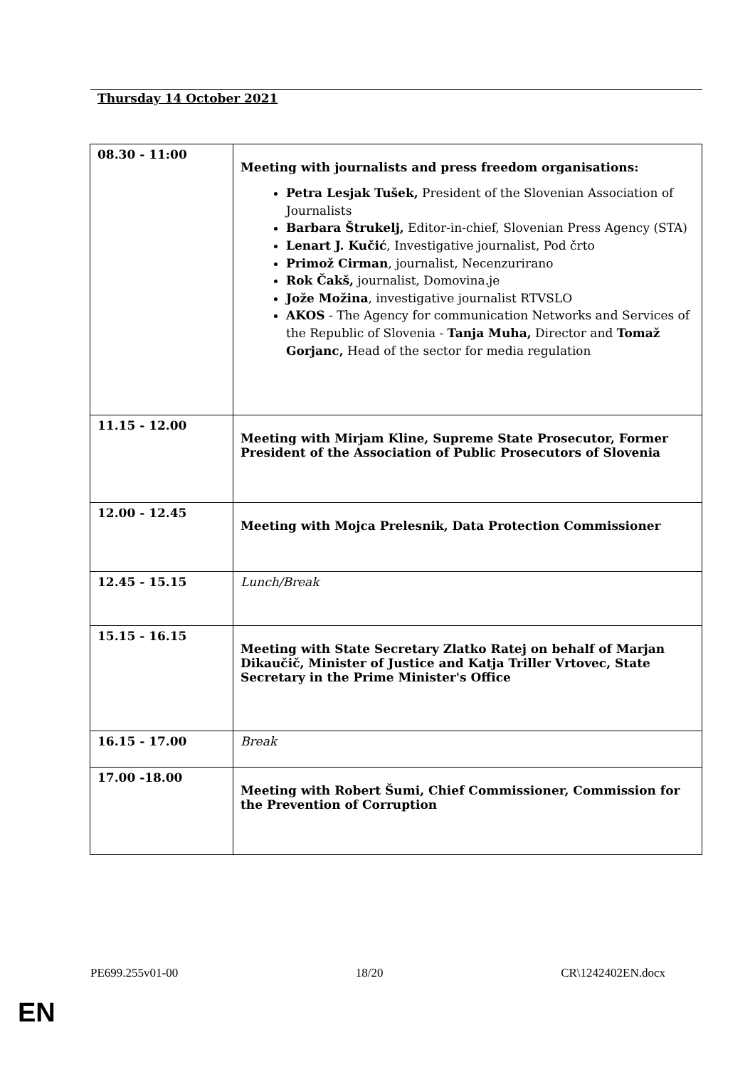Thursday 14 October 2021
| 08.30 - 11:00 | Meeting with journalists and press freedom organisations: Petra Lesjak Tušek, President of the Slovenian Association of Journalists Barbara Štrukelj, Editor-in-chief, Slovenian Press Agency (STA) Lenart J. Kučić , Investigative journalist, Pod črto Primož Cirman , journalist, Necenzurirano Rok Čakš, journalist, Domovina.je Jože Možina , investigative journalist RTVSLO AKOS - The Agency for communication Networks and Services of the Republic of Slovenia - Tanja Muha, Director and Tomaž Gorjanc, Head of the sector for media regulation |
| 11.15 - 12.00 | Meeting with Mirjam Kline, Supreme State Prosecutor, Former President of the Association of Public Prosecutors of Slovenia |
| 12.00 - 12.45 | Meeting with Mojca Prelesnik, Data Protection Commissioner |
| 12.45 - 15.15 | Lunch/Break |
| 15.15 - 16.15 | Meeting with State Secretary Zlatko Ratej on behalf of Marjan Dikaučič, Minister of Justice and Katja Triller Vrtovec, State Secretary in the Prime Minister's Office |
| 16.15 - 17.00 | Break |
| 17.00 -18.00 | Meeting with Robert Šumi, Chief Commissioner, Commission for the Prevention of Corruption |
PE699.255v01-00 18/20 CR\1242402EN.docx
EN